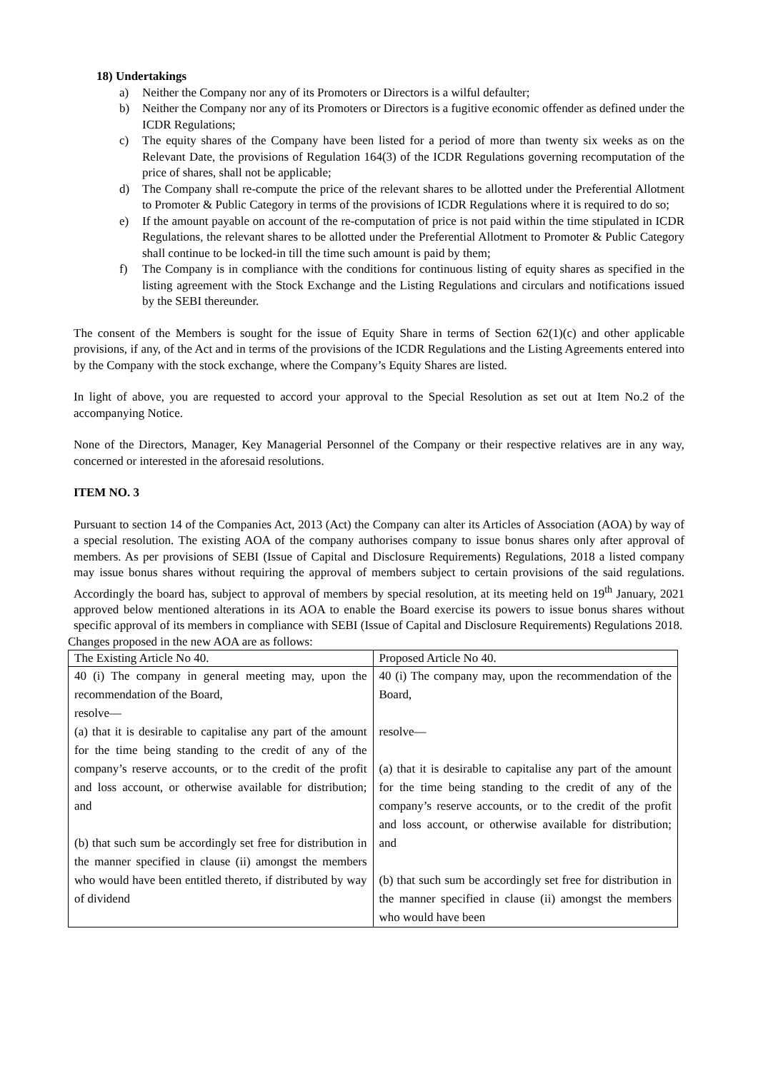18) Undertakings
a) Neither the Company nor any of its Promoters or Directors is a wilful defaulter;
b) Neither the Company nor any of its Promoters or Directors is a fugitive economic offender as defined under the ICDR Regulations;
c) The equity shares of the Company have been listed for a period of more than twenty six weeks as on the Relevant Date, the provisions of Regulation 164(3) of the ICDR Regulations governing recomputation of the price of shares, shall not be applicable;
d) The Company shall re-compute the price of the relevant shares to be allotted under the Preferential Allotment to Promoter & Public Category in terms of the provisions of ICDR Regulations where it is required to do so;
e) If the amount payable on account of the re-computation of price is not paid within the time stipulated in ICDR Regulations, the relevant shares to be allotted under the Preferential Allotment to Promoter & Public Category shall continue to be locked-in till the time such amount is paid by them;
f) The Company is in compliance with the conditions for continuous listing of equity shares as specified in the listing agreement with the Stock Exchange and the Listing Regulations and circulars and notifications issued by the SEBI thereunder.
The consent of the Members is sought for the issue of Equity Share in terms of Section 62(1)(c) and other applicable provisions, if any, of the Act and in terms of the provisions of the ICDR Regulations and the Listing Agreements entered into by the Company with the stock exchange, where the Company’s Equity Shares are listed.
In light of above, you are requested to accord your approval to the Special Resolution as set out at Item No.2 of the accompanying Notice.
None of the Directors, Manager, Key Managerial Personnel of the Company or their respective relatives are in any way, concerned or interested in the aforesaid resolutions.
ITEM NO. 3
Pursuant to section 14 of the Companies Act, 2013 (Act) the Company can alter its Articles of Association (AOA) by way of a special resolution. The existing AOA of the company authorises company to issue bonus shares only after approval of members. As per provisions of SEBI (Issue of Capital and Disclosure Requirements) Regulations, 2018 a listed company may issue bonus shares without requiring the approval of members subject to certain provisions of the said regulations. Accordingly the board has, subject to approval of members by special resolution, at its meeting held on 19<sup>th</sup> January, 2021 approved below mentioned alterations in its AOA to enable the Board exercise its powers to issue bonus shares without specific approval of its members in compliance with SEBI (Issue of Capital and Disclosure Requirements) Regulations 2018.
Changes proposed in the new AOA are as follows:
| The Existing Article No 40. | Proposed Article No 40. |
| 40 (i) The company in general meeting may, upon the recommendation of the Board, resolve— (a) that it is desirable to capitalise any part of the amount for the time being standing to the credit of any of the company’s reserve accounts, or to the credit of the profit and loss account, or otherwise available for distribution; and (b) that such sum be accordingly set free for distribution in the manner specified in clause (ii) amongst the members who would have been entitled thereto, if distributed by way of dividend | 40 (i) The company may, upon the recommendation of the Board, resolve— (a) that it is desirable to capitalise any part of the amount for the time being standing to the credit of any of the company’s reserve accounts, or to the credit of the profit and loss account, or otherwise available for distribution; and (b) that such sum be accordingly set free for distribution in the manner specified in clause (ii) amongst the members who would have been |